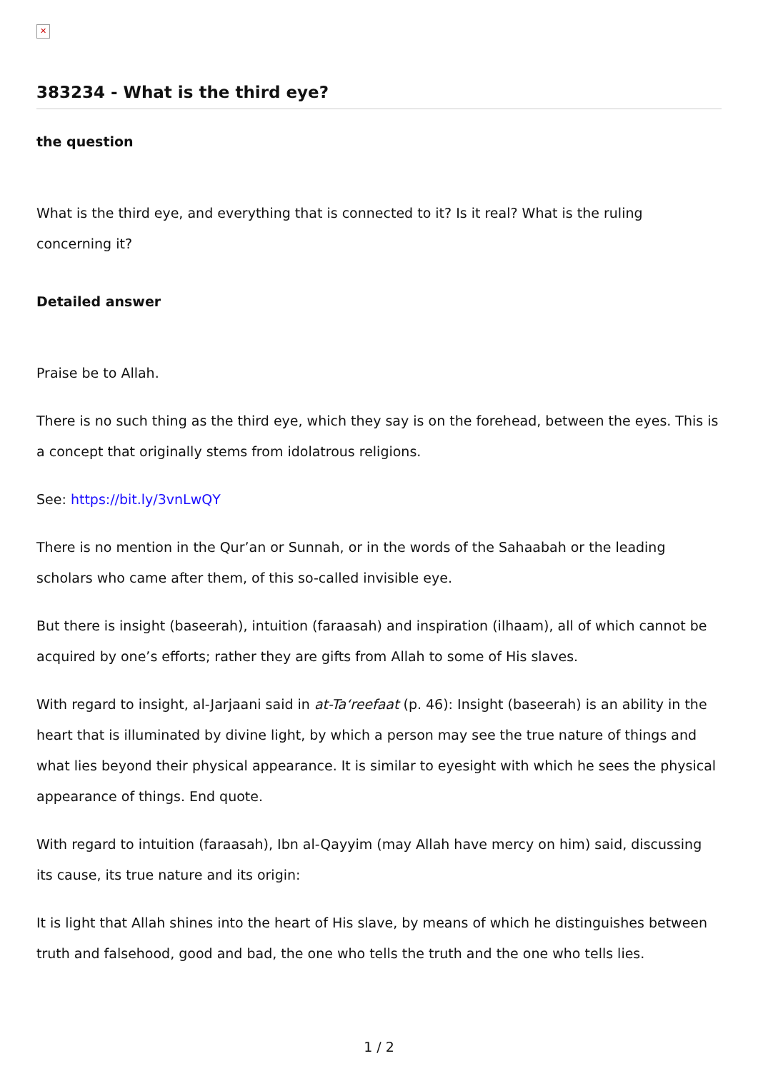✕
383234 - What is the third eye?
the question
What is the third eye, and everything that is connected to it? Is it real? What is the ruling concerning it?
Detailed answer
Praise be to Allah.
There is no such thing as the third eye, which they say is on the forehead, between the eyes. This is a concept that originally stems from idolatrous religions.
See: https://bit.ly/3vnLwQY
There is no mention in the Qur’an or Sunnah, or in the words of the Sahaabah or the leading scholars who came after them, of this so-called invisible eye.
But there is insight (baseerah), intuition (faraasah) and inspiration (ilhaam), all of which cannot be acquired by one’s efforts; rather they are gifts from Allah to some of His slaves.
With regard to insight, al-Jarjaani said in at-Ta‘reefaat (p. 46): Insight (baseerah) is an ability in the heart that is illuminated by divine light, by which a person may see the true nature of things and what lies beyond their physical appearance. It is similar to eyesight with which he sees the physical appearance of things. End quote.
With regard to intuition (faraasah), Ibn al-Qayyim (may Allah have mercy on him) said, discussing its cause, its true nature and its origin:
It is light that Allah shines into the heart of His slave, by means of which he distinguishes between truth and falsehood, good and bad, the one who tells the truth and the one who tells lies.
1 / 2